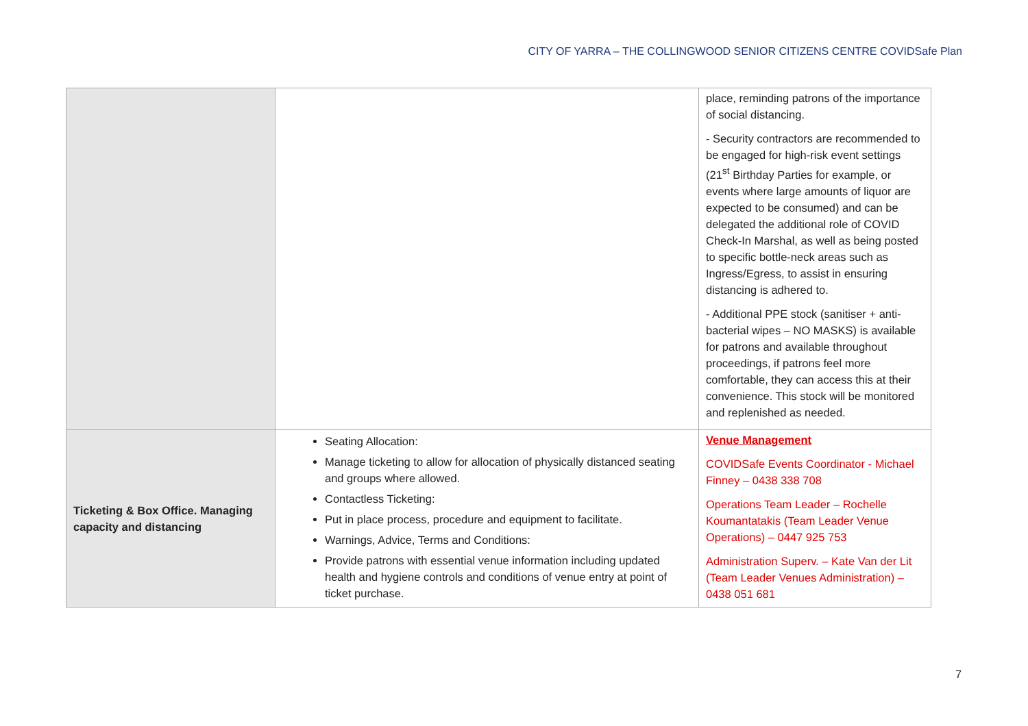CITY OF YARRA – THE COLLINGWOOD SENIOR CITIZENS CENTRE COVIDSafe Plan
| | | place, reminding patrons of the importance of social distancing. - Security contractors are recommended to be engaged for high-risk event settings (21<sup>st</sup> Birthday Parties for example, or events where large amounts of liquor are expected to be consumed) and can be delegated the additional role of COVID Check-In Marshal, as well as being posted to specific bottle-neck areas such as Ingress/Egress, to assist in ensuring distancing is adhered to. - Additional PPE stock (sanitiser + anti-bacterial wipes – NO MASKS) is available for patrons and available throughout proceedings, if patrons feel more comfortable, they can access this at their convenience. This stock will be monitored and replenished as needed. |
| Ticketing & Box Office. Managing capacity and distancing | Seating Allocation: Manage ticketing to allow for allocation of physically distanced seating and groups where allowed. Contactless Ticketing: Put in place process, procedure and equipment to facilitate. Warnings, Advice, Terms and Conditions: Provide patrons with essential venue information including updated health and hygiene controls and conditions of venue entry at point of ticket purchase. | Venue Management COVIDSafe Events Coordinator - Michael Finney – 0438 338 708 Operations Team Leader – Rochelle Koumantatakis (Team Leader Venue Operations) – 0447 925 753 Administration Superv. – Kate Van der Lit (Team Leader Venues Administration) – 0438 051 681 |
7